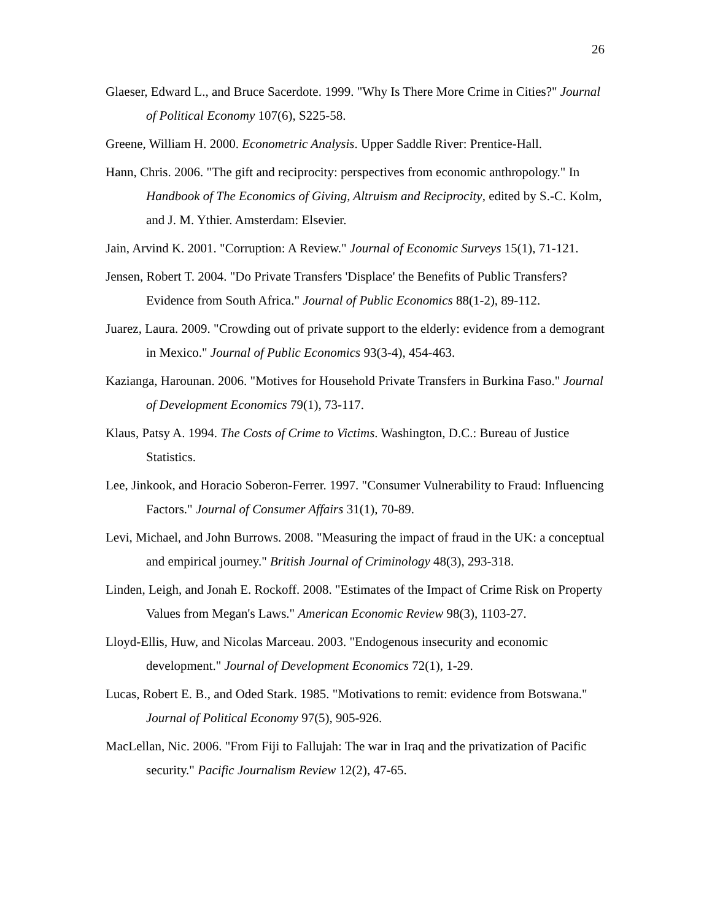26
Glaeser, Edward L., and Bruce Sacerdote. 1999. "Why Is There More Crime in Cities?" Journal of Political Economy 107(6), S225-58.
Greene, William H. 2000. Econometric Analysis. Upper Saddle River: Prentice-Hall.
Hann, Chris. 2006. "The gift and reciprocity: perspectives from economic anthropology." In Handbook of The Economics of Giving, Altruism and Reciprocity, edited by S.-C. Kolm, and J. M. Ythier. Amsterdam: Elsevier.
Jain, Arvind K. 2001. "Corruption: A Review." Journal of Economic Surveys 15(1), 71-121.
Jensen, Robert T. 2004. "Do Private Transfers 'Displace' the Benefits of Public Transfers? Evidence from South Africa." Journal of Public Economics 88(1-2), 89-112.
Juarez, Laura. 2009. "Crowding out of private support to the elderly: evidence from a demogrant in Mexico." Journal of Public Economics 93(3-4), 454-463.
Kazianga, Harounan. 2006. "Motives for Household Private Transfers in Burkina Faso." Journal of Development Economics 79(1), 73-117.
Klaus, Patsy A. 1994. The Costs of Crime to Victims. Washington, D.C.: Bureau of Justice Statistics.
Lee, Jinkook, and Horacio Soberon-Ferrer. 1997. "Consumer Vulnerability to Fraud: Influencing Factors." Journal of Consumer Affairs 31(1), 70-89.
Levi, Michael, and John Burrows. 2008. "Measuring the impact of fraud in the UK: a conceptual and empirical journey." British Journal of Criminology 48(3), 293-318.
Linden, Leigh, and Jonah E. Rockoff. 2008. "Estimates of the Impact of Crime Risk on Property Values from Megan's Laws." American Economic Review 98(3), 1103-27.
Lloyd-Ellis, Huw, and Nicolas Marceau. 2003. "Endogenous insecurity and economic development." Journal of Development Economics 72(1), 1-29.
Lucas, Robert E. B., and Oded Stark. 1985. "Motivations to remit: evidence from Botswana." Journal of Political Economy 97(5), 905-926.
MacLellan, Nic. 2006. "From Fiji to Fallujah: The war in Iraq and the privatization of Pacific security." Pacific Journalism Review 12(2), 47-65.